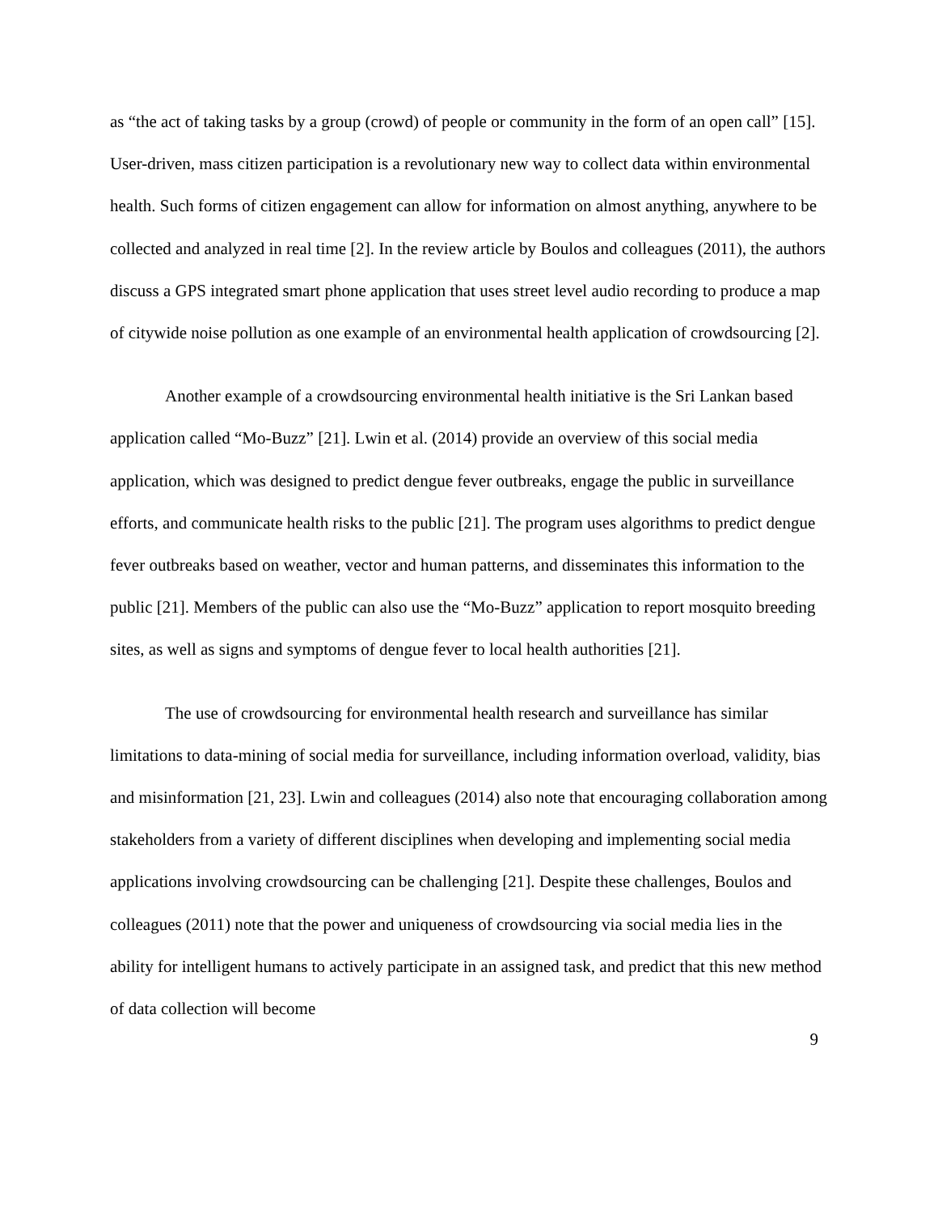as “the act of taking tasks by a group (crowd) of people or community in the form of an open call” [15]. User-driven, mass citizen participation is a revolutionary new way to collect data within environmental health. Such forms of citizen engagement can allow for information on almost anything, anywhere to be collected and analyzed in real time [2]. In the review article by Boulos and colleagues (2011), the authors discuss a GPS integrated smart phone application that uses street level audio recording to produce a map of citywide noise pollution as one example of an environmental health application of crowdsourcing [2].
Another example of a crowdsourcing environmental health initiative is the Sri Lankan based application called “Mo-Buzz” [21]. Lwin et al. (2014) provide an overview of this social media application, which was designed to predict dengue fever outbreaks, engage the public in surveillance efforts, and communicate health risks to the public [21]. The program uses algorithms to predict dengue fever outbreaks based on weather, vector and human patterns, and disseminates this information to the public [21]. Members of the public can also use the “Mo-Buzz” application to report mosquito breeding sites, as well as signs and symptoms of dengue fever to local health authorities [21].
The use of crowdsourcing for environmental health research and surveillance has similar limitations to data-mining of social media for surveillance, including information overload, validity, bias and misinformation [21, 23]. Lwin and colleagues (2014) also note that encouraging collaboration among stakeholders from a variety of different disciplines when developing and implementing social media applications involving crowdsourcing can be challenging [21]. Despite these challenges, Boulos and colleagues (2011) note that the power and uniqueness of crowdsourcing via social media lies in the ability for intelligent humans to actively participate in an assigned task, and predict that this new method of data collection will become
9